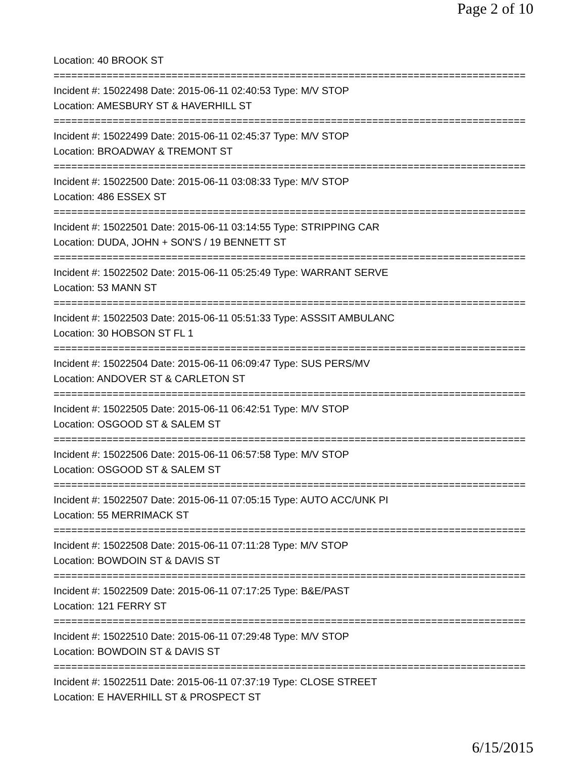Page 2 of 10
Location: 40 BROOK ST
================================================================================
Incident #: 15022498 Date: 2015-06-11 02:40:53 Type: M/V STOP
Location: AMESBURY ST & HAVERHILL ST
================================================================================
Incident #: 15022499 Date: 2015-06-11 02:45:37 Type: M/V STOP
Location: BROADWAY & TREMONT ST
================================================================================
Incident #: 15022500 Date: 2015-06-11 03:08:33 Type: M/V STOP
Location: 486 ESSEX ST
================================================================================
Incident #: 15022501 Date: 2015-06-11 03:14:55 Type: STRIPPING CAR
Location: DUDA, JOHN + SON'S / 19 BENNETT ST
================================================================================
Incident #: 15022502 Date: 2015-06-11 05:25:49 Type: WARRANT SERVE
Location: 53 MANN ST
================================================================================
Incident #: 15022503 Date: 2015-06-11 05:51:33 Type: ASSSIT AMBULANC
Location: 30 HOBSON ST FL 1
================================================================================
Incident #: 15022504 Date: 2015-06-11 06:09:47 Type: SUS PERS/MV
Location: ANDOVER ST & CARLETON ST
================================================================================
Incident #: 15022505 Date: 2015-06-11 06:42:51 Type: M/V STOP
Location: OSGOOD ST & SALEM ST
================================================================================
Incident #: 15022506 Date: 2015-06-11 06:57:58 Type: M/V STOP
Location: OSGOOD ST & SALEM ST
================================================================================
Incident #: 15022507 Date: 2015-06-11 07:05:15 Type: AUTO ACC/UNK PI
Location: 55 MERRIMACK ST
================================================================================
Incident #: 15022508 Date: 2015-06-11 07:11:28 Type: M/V STOP
Location: BOWDOIN ST & DAVIS ST
================================================================================
Incident #: 15022509 Date: 2015-06-11 07:17:25 Type: B&E/PAST
Location: 121 FERRY ST
================================================================================
Incident #: 15022510 Date: 2015-06-11 07:29:48 Type: M/V STOP
Location: BOWDOIN ST & DAVIS ST
================================================================================
Incident #: 15022511 Date: 2015-06-11 07:37:19 Type: CLOSE STREET
Location: E HAVERHILL ST & PROSPECT ST
6/15/2015